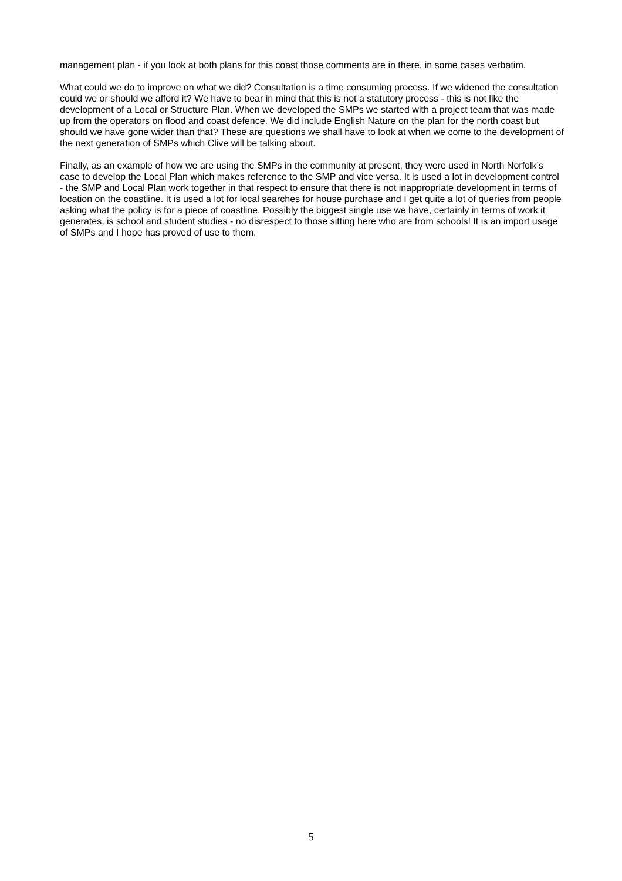management plan - if you look at both plans for this coast those comments are in there, in some cases verbatim.
What could we do to improve on what we did? Consultation is a time consuming process. If we widened the consultation could we or should we afford it? We have to bear in mind that this is not a statutory process - this is not like the development of a Local or Structure Plan. When we developed the SMPs we started with a project team that was made up from the operators on flood and coast defence. We did include English Nature on the plan for the north coast but should we have gone wider than that? These are questions we shall have to look at when we come to the development of the next generation of SMPs which Clive will be talking about.
Finally, as an example of how we are using the SMPs in the community at present, they were used in North Norfolk’s case to develop the Local Plan which makes reference to the SMP and vice versa. It is used a lot in development control - the SMP and Local Plan work together in that respect to ensure that there is not inappropriate development in terms of location on the coastline. It is used a lot for local searches for house purchase and I get quite a lot of queries from people asking what the policy is for a piece of coastline. Possibly the biggest single use we have, certainly in terms of work it generates, is school and student studies - no disrespect to those sitting here who are from schools! It is an import usage of SMPs and I hope has proved of use to them.
5